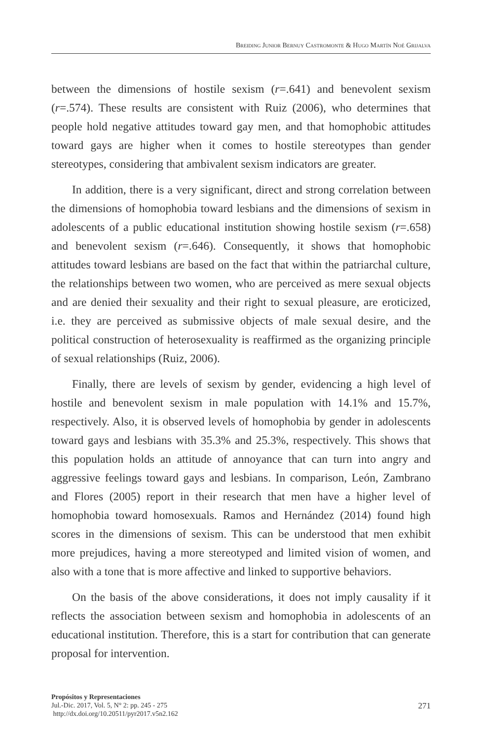Breiding Junior Bernuy Castromonte & Hugo Martín Noé Grijalva
between the dimensions of hostile sexism (r=.641) and benevolent sexism (r=.574). These results are consistent with Ruiz (2006), who determines that people hold negative attitudes toward gay men, and that homophobic attitudes toward gays are higher when it comes to hostile stereotypes than gender stereotypes, considering that ambivalent sexism indicators are greater.
In addition, there is a very significant, direct and strong correlation between the dimensions of homophobia toward lesbians and the dimensions of sexism in adolescents of a public educational institution showing hostile sexism (r=.658) and benevolent sexism (r=.646). Consequently, it shows that homophobic attitudes toward lesbians are based on the fact that within the patriarchal culture, the relationships between two women, who are perceived as mere sexual objects and are denied their sexuality and their right to sexual pleasure, are eroticized, i.e. they are perceived as submissive objects of male sexual desire, and the political construction of heterosexuality is reaffirmed as the organizing principle of sexual relationships (Ruiz, 2006).
Finally, there are levels of sexism by gender, evidencing a high level of hostile and benevolent sexism in male population with 14.1% and 15.7%, respectively. Also, it is observed levels of homophobia by gender in adolescents toward gays and lesbians with 35.3% and 25.3%, respectively. This shows that this population holds an attitude of annoyance that can turn into angry and aggressive feelings toward gays and lesbians. In comparison, León, Zambrano and Flores (2005) report in their research that men have a higher level of homophobia toward homosexuals. Ramos and Hernández (2014) found high scores in the dimensions of sexism. This can be understood that men exhibit more prejudices, having a more stereotyped and limited vision of women, and also with a tone that is more affective and linked to supportive behaviors.
On the basis of the above considerations, it does not imply causality if it reflects the association between sexism and homophobia in adolescents of an educational institution. Therefore, this is a start for contribution that can generate proposal for intervention.
Propósitos y Representaciones
Jul.-Dic. 2017, Vol. 5, N° 2: pp. 245 - 275
http://dx.doi.org/10.20511/pyr2017.v5n2.162
271